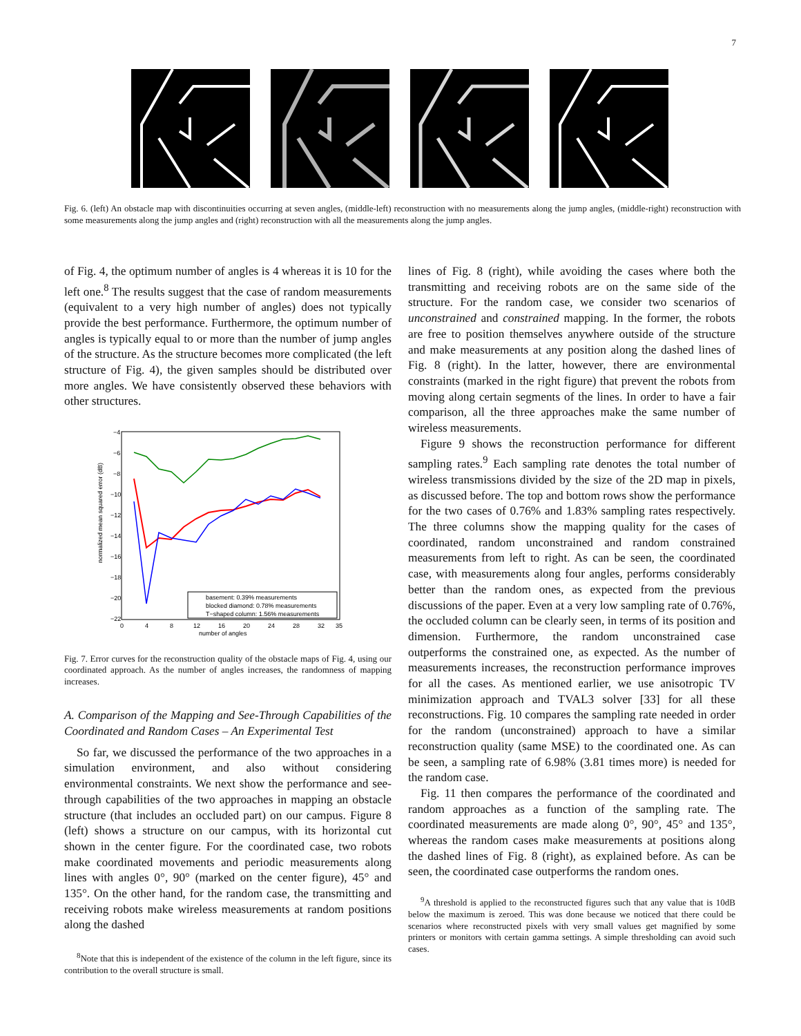7
Fig. 6. (left) An obstacle map with discontinuities occurring at seven angles, (middle-left) reconstruction with no measurements along the jump angles, (middle-right) reconstruction with some measurements along the jump angles and (right) reconstruction with all the measurements along the jump angles.
of Fig. 4, the optimum number of angles is 4 whereas it is 10 for the left one.<sup>8</sup> The results suggest that the case of random measurements (equivalent to a very high number of angles) does not typically provide the best performance. Furthermore, the optimum number of angles is typically equal to or more than the number of jump angles of the structure. As the structure becomes more complicated (the left structure of Fig. 4), the given samples should be distributed over more angles. We have consistently observed these behaviors with other structures.
normalized mean squared error (dB)
−4
−6
−8
−10
−12
−14
−16
−18
−20
−22
0
4
8
12
16
20
24
28
32
35
number of angles
basement: 0.39% measurements
blocked diamond: 0.78% measurements
T−shaped column: 1.56% measurements
Fig. 7. Error curves for the reconstruction quality of the obstacle maps of Fig. 4, using our coordinated approach. As the number of angles increases, the randomness of mapping increases.
A. Comparison of the Mapping and See-Through Capabilities of the Coordinated and Random Cases – An Experimental Test
So far, we discussed the performance of the two approaches in a simulation environment, and also without considering environmental constraints. We next show the performance and see-through capabilities of the two approaches in mapping an obstacle structure (that includes an occluded part) on our campus. Figure 8 (left) shows a structure on our campus, with its horizontal cut shown in the center figure. For the coordinated case, two robots make coordinated movements and periodic measurements along lines with angles 0°, 90° (marked on the center figure), 45° and 135°. On the other hand, for the random case, the transmitting and receiving robots make wireless measurements at random positions along the dashed
<sup>8</sup> Note that this is independent of the existence of the column in the left figure, since its contribution to the overall structure is small.
lines of Fig. 8 (right), while avoiding the cases where both the transmitting and receiving robots are on the same side of the structure. For the random case, we consider two scenarios of unconstrained and constrained mapping. In the former, the robots are free to position themselves anywhere outside of the structure and make measurements at any position along the dashed lines of Fig. 8 (right). In the latter, however, there are environmental constraints (marked in the right figure) that prevent the robots from moving along certain segments of the lines. In order to have a fair comparison, all the three approaches make the same number of wireless measurements.
Figure 9 shows the reconstruction performance for different sampling rates.<sup>9</sup> Each sampling rate denotes the total number of wireless transmissions divided by the size of the 2D map in pixels, as discussed before. The top and bottom rows show the performance for the two cases of 0.76% and 1.83% sampling rates respectively. The three columns show the mapping quality for the cases of coordinated, random unconstrained and random constrained measurements from left to right. As can be seen, the coordinated case, with measurements along four angles, performs considerably better than the random ones, as expected from the previous discussions of the paper. Even at a very low sampling rate of 0.76%, the occluded column can be clearly seen, in terms of its position and dimension. Furthermore, the random unconstrained case outperforms the constrained one, as expected. As the number of measurements increases, the reconstruction performance improves for all the cases. As mentioned earlier, we use anisotropic TV minimization approach and TVAL3 solver [33] for all these reconstructions. Fig. 10 compares the sampling rate needed in order for the random (unconstrained) approach to have a similar reconstruction quality (same MSE) to the coordinated one. As can be seen, a sampling rate of 6.98% (3.81 times more) is needed for the random case.
Fig. 11 then compares the performance of the coordinated and random approaches as a function of the sampling rate. The coordinated measurements are made along 0°, 90°, 45° and 135°, whereas the random cases make measurements at positions along the dashed lines of Fig. 8 (right), as explained before. As can be seen, the coordinated case outperforms the random ones.
<sup>9</sup> A threshold is applied to the reconstructed figures such that any value that is 10dB below the maximum is zeroed. This was done because we noticed that there could be scenarios where reconstructed pixels with very small values get magnified by some printers or monitors with certain gamma settings. A simple thresholding can avoid such cases.